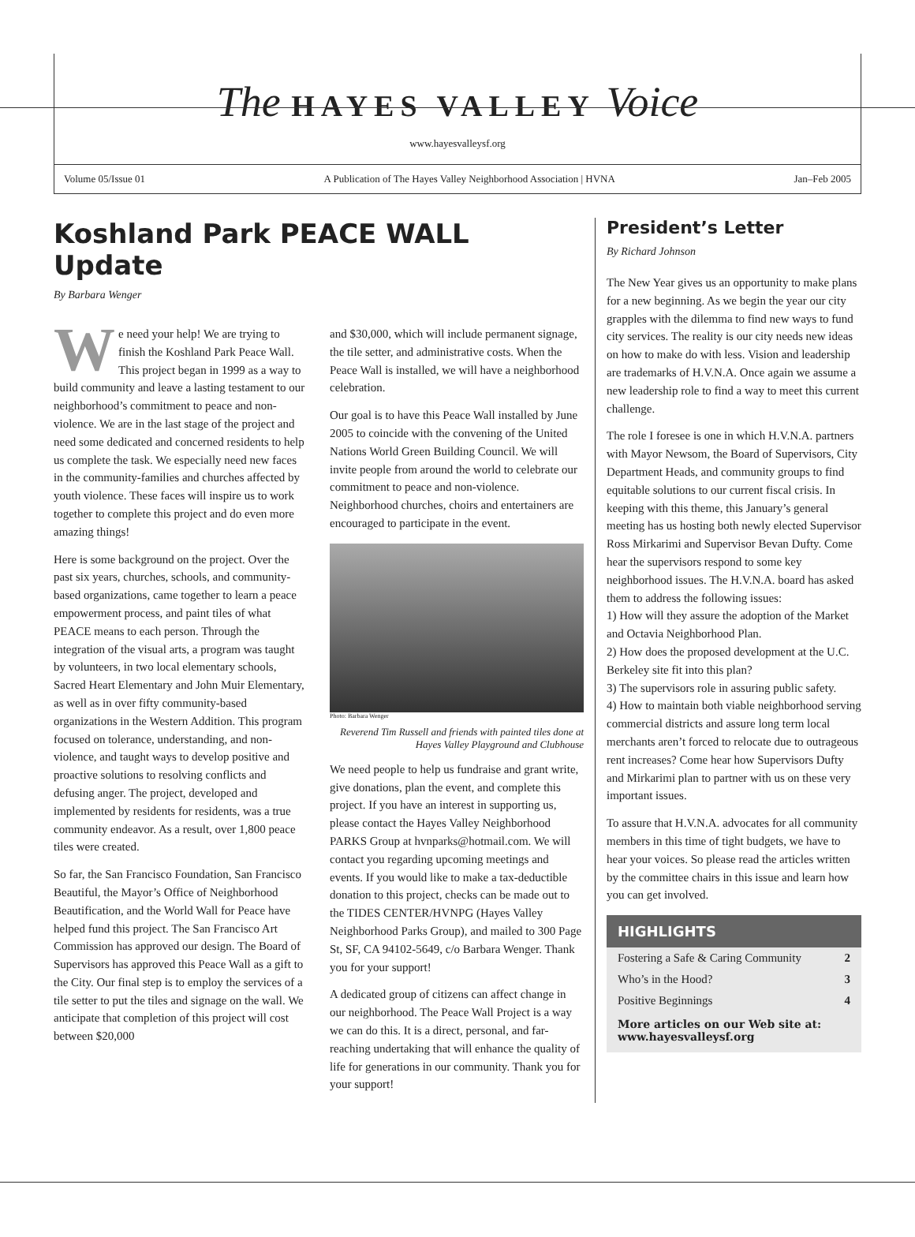The HAYES VALLEY Voice
www.hayesvalleysf.org
Volume 05/Issue 01 A Publication of The Hayes Valley Neighborhood Association | HVNA Jan–Feb 2005
Koshland Park PEACE WALL Update
By Barbara Wenger
We need your help! We are trying to finish the Koshland Park Peace Wall. This project began in 1999 as a way to build community and leave a lasting testament to our neighborhood’s commitment to peace and non-violence. We are in the last stage of the project and need some dedicated and concerned residents to help us complete the task. We especially need new faces in the community-families and churches affected by youth violence. These faces will inspire us to work together to complete this project and do even more amazing things!
Here is some background on the project. Over the past six years, churches, schools, and community-based organizations, came together to learn a peace empowerment process, and paint tiles of what PEACE means to each person. Through the integration of the visual arts, a program was taught by volunteers, in two local elementary schools, Sacred Heart Elementary and John Muir Elementary, as well as in over fifty community-based organizations in the Western Addition. This program focused on tolerance, understanding, and non-violence, and taught ways to develop positive and proactive solutions to resolving conflicts and defusing anger. The project, developed and implemented by residents for residents, was a true community endeavor. As a result, over 1,800 peace tiles were created.
So far, the San Francisco Foundation, San Francisco Beautiful, the Mayor’s Office of Neighborhood Beautification, and the World Wall for Peace have helped fund this project. The San Francisco Art Commission has approved our design. The Board of Supervisors has approved this Peace Wall as a gift to the City. Our final step is to employ the services of a tile setter to put the tiles and signage on the wall. We anticipate that completion of this project will cost between $20,000
and $30,000, which will include permanent signage, the tile setter, and administrative costs. When the Peace Wall is installed, we will have a neighborhood celebration.
Our goal is to have this Peace Wall installed by June 2005 to coincide with the convening of the United Nations World Green Building Council. We will invite people from around the world to celebrate our commitment to peace and non-violence. Neighborhood churches, choirs and entertainers are encouraged to participate in the event.
Photo: Barbara Wenger
Reverend Tim Russell and friends with painted tiles done at Hayes Valley Playground and Clubhouse
We need people to help us fundraise and grant write, give donations, plan the event, and complete this project. If you have an interest in supporting us, please contact the Hayes Valley Neighborhood PARKS Group at hvnparks@hotmail.com. We will contact you regarding upcoming meetings and events. If you would like to make a tax-deductible donation to this project, checks can be made out to the TIDES CENTER/HVNPG (Hayes Valley Neighborhood Parks Group), and mailed to 300 Page St, SF, CA 94102-5649, c/o Barbara Wenger. Thank you for your support!
A dedicated group of citizens can affect change in our neighborhood. The Peace Wall Project is a way we can do this. It is a direct, personal, and far-reaching undertaking that will enhance the quality of life for generations in our community. Thank you for your support!
President’s Letter
By Richard Johnson
The New Year gives us an opportunity to make plans for a new beginning. As we begin the year our city grapples with the dilemma to find new ways to fund city services. The reality is our city needs new ideas on how to make do with less. Vision and leadership are trademarks of H.V.N.A. Once again we assume a new leadership role to find a way to meet this current challenge.
The role I foresee is one in which H.V.N.A. partners with Mayor Newsom, the Board of Supervisors, City Department Heads, and community groups to find equitable solutions to our current fiscal crisis. In keeping with this theme, this January’s general meeting has us hosting both newly elected Supervisor Ross Mirkarimi and Supervisor Bevan Dufty. Come hear the supervisors respond to some key neighborhood issues. The H.V.N.A. board has asked them to address the following issues:
1) How will they assure the adoption of the Market and Octavia Neighborhood Plan.
2) How does the proposed development at the U.C. Berkeley site fit into this plan?
3) The supervisors role in assuring public safety.
4) How to maintain both viable neighborhood serving commercial districts and assure long term local merchants aren’t forced to relocate due to outrageous rent increases? Come hear how Supervisors Dufty and Mirkarimi plan to partner with us on these very important issues.
To assure that H.V.N.A. advocates for all community members in this time of tight budgets, we have to hear your voices. So please read the articles written by the committee chairs in this issue and learn how you can get involved.
HIGHLIGHTS
Fostering a Safe & Caring Community 2
Who’s in the Hood? 3
Positive Beginnings 4
More articles on our Web site at: www.hayesvalleysf.org